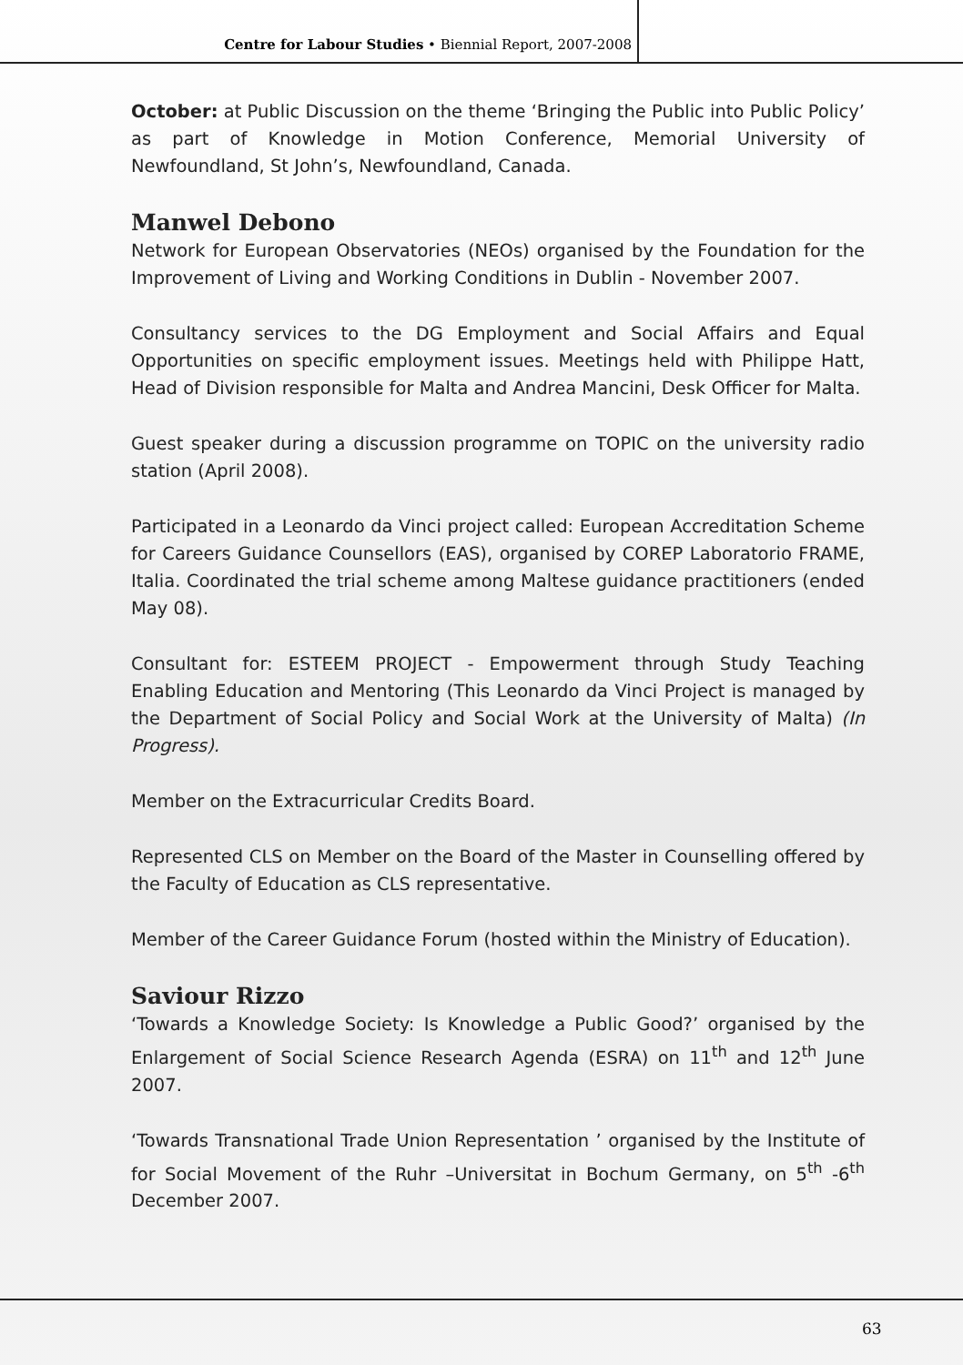Centre for Labour Studies • Biennial Report, 2007-2008
October: at Public Discussion on the theme ‘Bringing the Public into Public Policy’ as part of Knowledge in Motion Conference, Memorial University of Newfoundland, St John’s, Newfoundland, Canada.
Manwel Debono
Network for European Observatories (NEOs) organised by the Foundation for the Improvement of Living and Working Conditions in Dublin - November 2007.
Consultancy services to the DG Employment and Social Affairs and Equal Opportunities on specific employment issues. Meetings held with Philippe Hatt, Head of Division responsible for Malta and Andrea Mancini, Desk Officer for Malta.
Guest speaker during a discussion programme on TOPIC on the university radio station (April 2008).
Participated in a Leonardo da Vinci project called: European Accreditation Scheme for Careers Guidance Counsellors (EAS), organised by COREP Laboratorio FRAME, Italia. Coordinated the trial scheme among Maltese guidance practitioners (ended May 08).
Consultant for: ESTEEM PROJECT - Empowerment through Study Teaching Enabling Education and Mentoring (This Leonardo da Vinci Project is managed by the Department of Social Policy and Social Work at the University of Malta) (In Progress).
Member on the Extracurricular Credits Board.
Represented CLS on Member on the Board of the Master in Counselling offered by the Faculty of Education as CLS representative.
Member of the Career Guidance Forum (hosted within the Ministry of Education).
Saviour Rizzo
‘Towards a Knowledge Society: Is Knowledge a Public Good?’ organised by the Enlargement of Social Science Research Agenda (ESRA) on 11<sup>th</sup> and 12<sup>th</sup> June 2007.
‘Towards Transnational Trade Union Representation ’ organised by the Institute of for Social Movement of the Ruhr –Universitat in Bochum Germany, on 5<sup>th</sup> -6<sup>th</sup> December 2007.
63